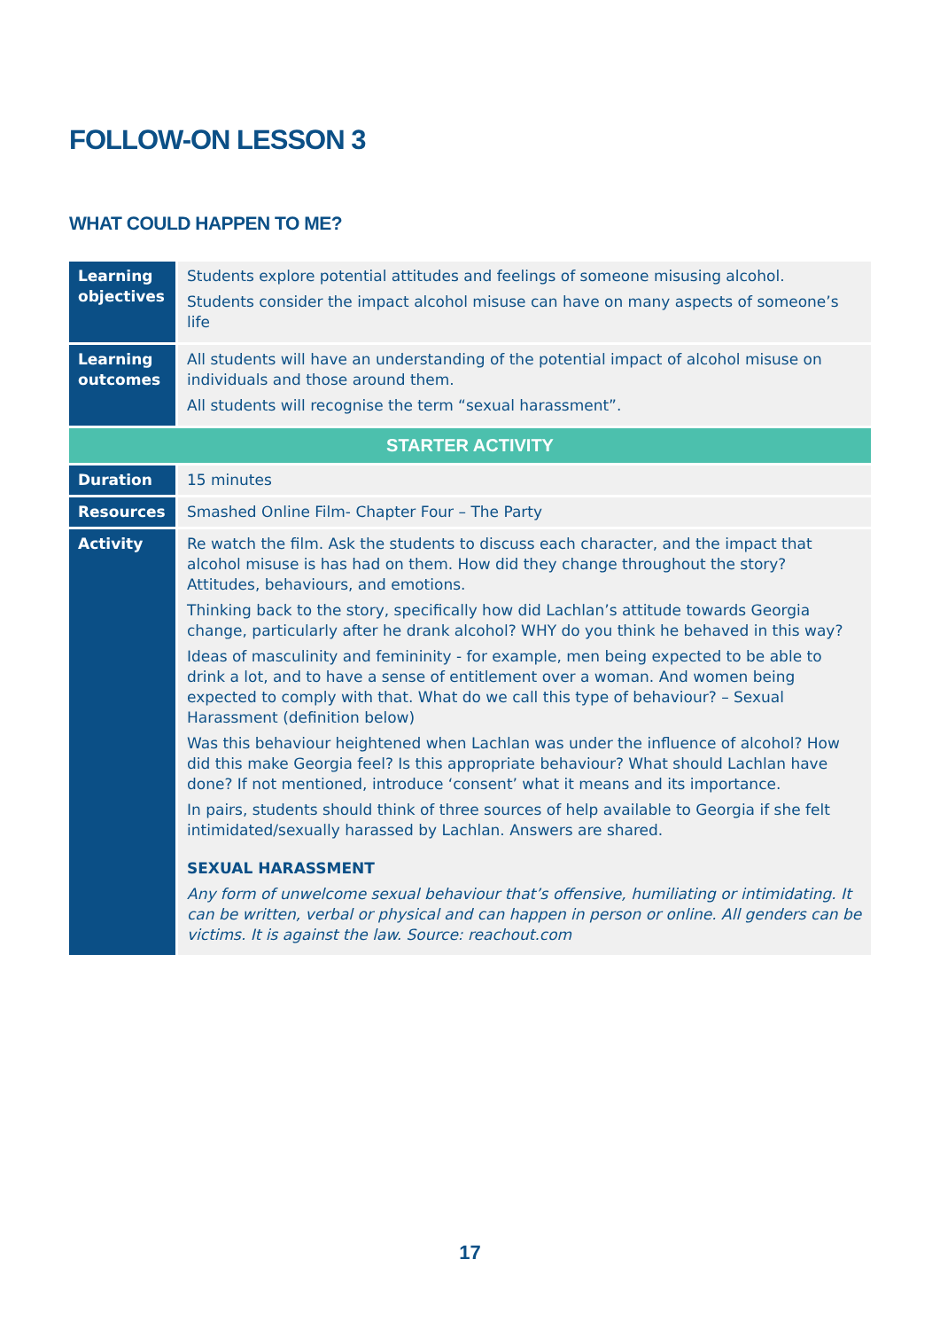FOLLOW-ON LESSON 3
WHAT COULD HAPPEN TO ME?
| Learning objectives | Students explore potential attitudes and feelings of someone misusing alcohol. Students consider the impact alcohol misuse can have on many aspects of someone’s life |
| Learning outcomes | All students will have an understanding of the potential impact of alcohol misuse on individuals and those around them. All students will recognise the term “sexual harassment”. |
| STARTER ACTIVITY | |
| Duration | 15 minutes |
| Resources | Smashed Online Film- Chapter Four – The Party |
| Activity | Re watch the film. Ask the students to discuss each character, and the impact that alcohol misuse is has had on them. How did they change throughout the story? Attitudes, behaviours, and emotions. Thinking back to the story, specifically how did Lachlan’s attitude towards Georgia change, particularly after he drank alcohol? WHY do you think he behaved in this way? Ideas of masculinity and femininity - for example, men being expected to be able to drink a lot, and to have a sense of entitlement over a woman. And women being expected to comply with that. What do we call this type of behaviour? – Sexual Harassment (definition below) Was this behaviour heightened when Lachlan was under the influence of alcohol? How did this make Georgia feel? Is this appropriate behaviour? What should Lachlan have done? If not mentioned, introduce ‘consent’ what it means and its importance. In pairs, students should think of three sources of help available to Georgia if she felt intimidated/sexually harassed by Lachlan. Answers are shared. SEXUAL HARASSMENT Any form of unwelcome sexual behaviour that’s offensive, humiliating or intimidating. It can be written, verbal or physical and can happen in person or online. All genders can be victims. It is against the law. Source: reachout.com |
17